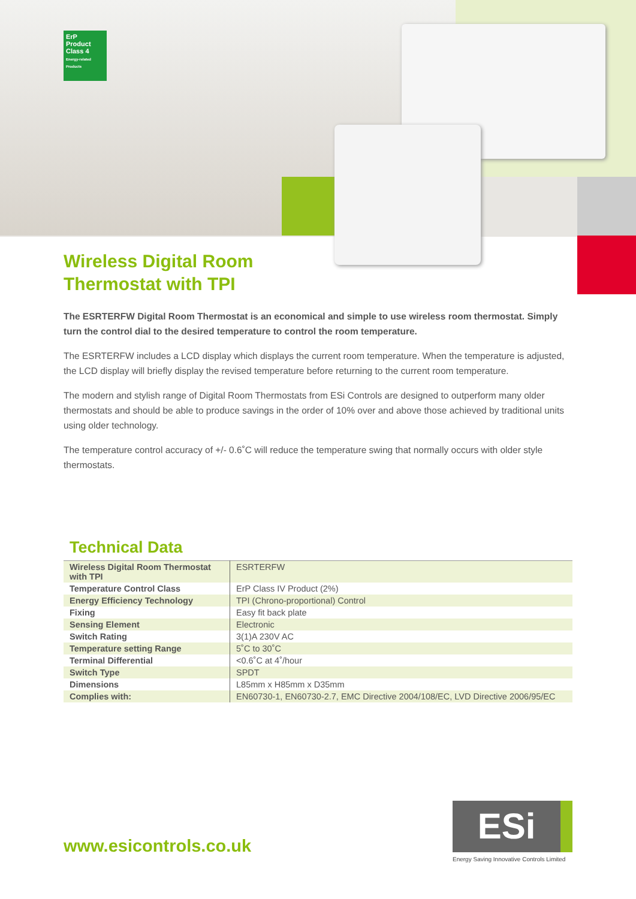ErP
Product Class 4
Energy-related Products
Wireless Digital Room
Thermostat with TPI
The ESRTERFW Digital Room Thermostat is an economical and simple to use wireless room thermostat. Simply turn the control dial to the desired temperature to control the room temperature.
The ESRTERFW includes a LCD display which displays the current room temperature. When the temperature is adjusted, the LCD display will briefly display the revised temperature before returning to the current room temperature.
The modern and stylish range of Digital Room Thermostats from ESi Controls are designed to outperform many older thermostats and should be able to produce savings in the order of 10% over and above those achieved by traditional units using older technology.
The temperature control accuracy of +/- 0.6˚C will reduce the temperature swing that normally occurs with older style thermostats.
Technical Data
| Wireless Digital Room Thermostat with TPI | ESRTERFW |
| Temperature Control Class | ErP Class IV Product (2%) |
| Energy Efficiency Technology | TPI (Chrono-proportional) Control |
| Fixing | Easy fit back plate |
| Sensing Element | Electronic |
| Switch Rating | 3(1)A 230V AC |
| Temperature setting Range | 5˚C to 30˚C |
| Terminal Differential | <0.6˚C at 4˚/hour |
| Switch Type | SPDT |
| Dimensions | L85mm x H85mm x D35mm |
| Complies with: | EN60730-1, EN60730-2.7, EMC Directive 2004/108/EC, LVD Directive 2006/95/EC |
www.esicontrols.co.uk
ESi
Energy Saving Innovative Controls Limited